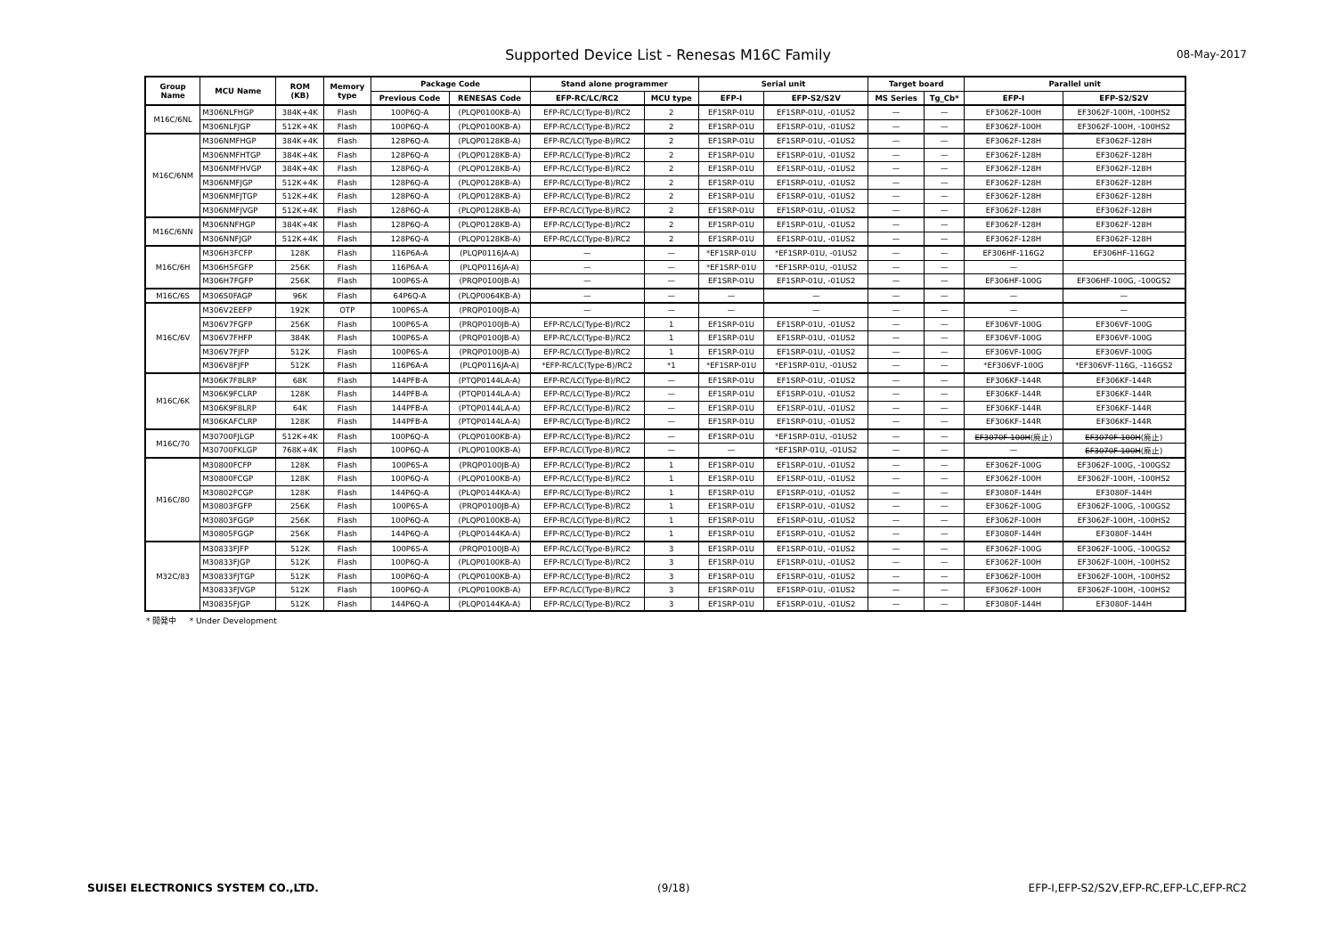Supported Device List - Renesas M16C Family
08-May-2017
| Group Name | MCU Name | ROM (KB) | Memory type | Package Code | | Stand alone programmer | | Serial unit | | Target board | | Parallel unit | |
| --- | --- | --- | --- | --- | --- | --- | --- | --- | --- | --- | --- | --- | --- |
| | | | | Previous Code | RENESAS Code | EFP-RC/LC/RC2 | MCU type | EFP-I | EFP-S2/S2V | MS Series | Tg_Cb* | EFP-I | EFP-S2/S2V |
| M16C/6NL | M306NLFHGP | 384K+4K | Flash | 100P6Q-A | (PLQP0100KB-A) | EFP-RC/LC(Type-B)/RC2 | 2 | EF1SRP-01U | EF1SRP-01U, -01US2 | — | — | EF3062F-100H | EF3062F-100H, -100HS2 |
| | M306NLFJGP | 512K+4K | Flash | 100P6Q-A | (PLQP0100KB-A) | EFP-RC/LC(Type-B)/RC2 | 2 | EF1SRP-01U | EF1SRP-01U, -01US2 | — | — | EF3062F-100H | EF3062F-100H, -100HS2 |
| M16C/6NM | M306NMFHGP | 384K+4K | Flash | 128P6Q-A | (PLQP0128KB-A) | EFP-RC/LC(Type-B)/RC2 | 2 | EF1SRP-01U | EF1SRP-01U, -01US2 | — | — | EF3062F-128H | EF3062F-128H |
| | M306NMFHTGP | 384K+4K | Flash | 128P6Q-A | (PLQP0128KB-A) | EFP-RC/LC(Type-B)/RC2 | 2 | EF1SRP-01U | EF1SRP-01U, -01US2 | — | — | EF3062F-128H | EF3062F-128H |
| | M306NMFHVGP | 384K+4K | Flash | 128P6Q-A | (PLQP0128KB-A) | EFP-RC/LC(Type-B)/RC2 | 2 | EF1SRP-01U | EF1SRP-01U, -01US2 | — | — | EF3062F-128H | EF3062F-128H |
| | M306NMFJGP | 512K+4K | Flash | 128P6Q-A | (PLQP0128KB-A) | EFP-RC/LC(Type-B)/RC2 | 2 | EF1SRP-01U | EF1SRP-01U, -01US2 | — | — | EF3062F-128H | EF3062F-128H |
| | M306NMFJTGP | 512K+4K | Flash | 128P6Q-A | (PLQP0128KB-A) | EFP-RC/LC(Type-B)/RC2 | 2 | EF1SRP-01U | EF1SRP-01U, -01US2 | — | — | EF3062F-128H | EF3062F-128H |
| | M306NMFJVGP | 512K+4K | Flash | 128P6Q-A | (PLQP0128KB-A) | EFP-RC/LC(Type-B)/RC2 | 2 | EF1SRP-01U | EF1SRP-01U, -01US2 | — | — | EF3062F-128H | EF3062F-128H |
| M16C/6NN | M306NNFHGP | 384K+4K | Flash | 128P6Q-A | (PLQP0128KB-A) | EFP-RC/LC(Type-B)/RC2 | 2 | EF1SRP-01U | EF1SRP-01U, -01US2 | — | — | EF3062F-128H | EF3062F-128H |
| | M306NNFJGP | 512K+4K | Flash | 128P6Q-A | (PLQP0128KB-A) | EFP-RC/LC(Type-B)/RC2 | 2 | EF1SRP-01U | EF1SRP-01U, -01US2 | — | — | EF3062F-128H | EF3062F-128H |
| M16C/6H | M306H3FCFP | 128K | Flash | 116P6A-A | (PLQP0116JA-A) | — | — | *EF1SRP-01U | *EF1SRP-01U, -01US2 | — | — | EF306HF-116G2 | EF306HF-116G2 |
| | M306H5FGFP | 256K | Flash | 116P6A-A | (PLQP0116JA-A) | — | — | *EF1SRP-01U | *EF1SRP-01U, -01US2 | — | — | — | |
| | M306H7FGFP | 256K | Flash | 100P6S-A | (PRQP0100JB-A) | — | — | EF1SRP-01U | EF1SRP-01U, -01US2 | — | — | EF306HF-100G | EF306HF-100G, -100GS2 |
| M16C/6S | M306S0FAGP | 96K | Flash | 64P6Q-A | (PLQP0064KB-A) | — | — | — | — | — | — | — | — |
| M16C/6V | M306V2EEFP | 192K | OTP | 100P6S-A | (PRQP0100JB-A) | — | — | — | — | — | — | — | — |
| | M306V7FGFP | 256K | Flash | 100P6S-A | (PRQP0100JB-A) | EFP-RC/LC(Type-B)/RC2 | 1 | EF1SRP-01U | EF1SRP-01U, -01US2 | — | — | EF306VF-100G | EF306VF-100G |
| | M306V7FHFP | 384K | Flash | 100P6S-A | (PRQP0100JB-A) | EFP-RC/LC(Type-B)/RC2 | 1 | EF1SRP-01U | EF1SRP-01U, -01US2 | — | — | EF306VF-100G | EF306VF-100G |
| | M306V7FJFP | 512K | Flash | 100P6S-A | (PRQP0100JB-A) | EFP-RC/LC(Type-B)/RC2 | 1 | EF1SRP-01U | EF1SRP-01U, -01US2 | — | — | EF306VF-100G | EF306VF-100G |
| | M306V8FJFP | 512K | Flash | 116P6A-A | (PLQP0116JA-A) | *EFP-RC/LC(Type-B)/RC2 | *1 | *EF1SRP-01U | *EF1SRP-01U, -01US2 | — | — | *EF306VF-100G | *EF306VF-116G, -116GS2 |
| M16C/6K | M306K7F8LRP | 68K | Flash | 144PFB-A | (PTQP0144LA-A) | EFP-RC/LC(Type-B)/RC2 | — | EF1SRP-01U | EF1SRP-01U, -01US2 | — | — | EF306KF-144R | EF306KF-144R |
| | M306K9FCLRP | 128K | Flash | 144PFB-A | (PTQP0144LA-A) | EFP-RC/LC(Type-B)/RC2 | — | EF1SRP-01U | EF1SRP-01U, -01US2 | — | — | EF306KF-144R | EF306KF-144R |
| | M306K9F8LRP | 64K | Flash | 144PFB-A | (PTQP0144LA-A) | EFP-RC/LC(Type-B)/RC2 | — | EF1SRP-01U | EF1SRP-01U, -01US2 | — | — | EF306KF-144R | EF306KF-144R |
| | M306KAFCLRP | 128K | Flash | 144PFB-A | (PTQP0144LA-A) | EFP-RC/LC(Type-B)/RC2 | — | EF1SRP-01U | EF1SRP-01U, -01US2 | — | — | EF306KF-144R | EF306KF-144R |
| M16C/70 | M30700FJLGP | 512K+4K | Flash | 100P6Q-A | (PLQP0100KB-A) | EFP-RC/LC(Type-B)/RC2 | — | EF1SRP-01U | *EF1SRP-01U, -01US2 | — | — | EF3070F-100H (廃止) | EF3070F-100H (廃止) |
| | M30700FKLGP | 768K+4K | Flash | 100P6Q-A | (PLQP0100KB-A) | EFP-RC/LC(Type-B)/RC2 | — | — | *EF1SRP-01U, -01US2 | — | — | — | EF3070F-100H (廃止) |
| M16C/80 | M30800FCFP | 128K | Flash | 100P6S-A | (PRQP0100JB-A) | EFP-RC/LC(Type-B)/RC2 | 1 | EF1SRP-01U | EF1SRP-01U, -01US2 | — | — | EF3062F-100G | EF3062F-100G, -100GS2 |
| | M30800FCGP | 128K | Flash | 100P6Q-A | (PLQP0100KB-A) | EFP-RC/LC(Type-B)/RC2 | 1 | EF1SRP-01U | EF1SRP-01U, -01US2 | — | — | EF3062F-100H | EF3062F-100H, -100HS2 |
| | M30802FCGP | 128K | Flash | 144P6Q-A | (PLQP0144KA-A) | EFP-RC/LC(Type-B)/RC2 | 1 | EF1SRP-01U | EF1SRP-01U, -01US2 | — | — | EF3080F-144H | EF3080F-144H |
| | M30803FGFP | 256K | Flash | 100P6S-A | (PRQP0100JB-A) | EFP-RC/LC(Type-B)/RC2 | 1 | EF1SRP-01U | EF1SRP-01U, -01US2 | — | — | EF3062F-100G | EF3062F-100G, -100GS2 |
| | M30803FGGP | 256K | Flash | 100P6Q-A | (PLQP0100KB-A) | EFP-RC/LC(Type-B)/RC2 | 1 | EF1SRP-01U | EF1SRP-01U, -01US2 | — | — | EF3062F-100H | EF3062F-100H, -100HS2 |
| | M30805FGGP | 256K | Flash | 144P6Q-A | (PLQP0144KA-A) | EFP-RC/LC(Type-B)/RC2 | 1 | EF1SRP-01U | EF1SRP-01U, -01US2 | — | — | EF3080F-144H | EF3080F-144H |
| M32C/83 | M30833FJFP | 512K | Flash | 100P6S-A | (PRQP0100JB-A) | EFP-RC/LC(Type-B)/RC2 | 3 | EF1SRP-01U | EF1SRP-01U, -01US2 | — | — | EF3062F-100G | EF3062F-100G, -100GS2 |
| | M30833FJGP | 512K | Flash | 100P6Q-A | (PLQP0100KB-A) | EFP-RC/LC(Type-B)/RC2 | 3 | EF1SRP-01U | EF1SRP-01U, -01US2 | — | — | EF3062F-100H | EF3062F-100H, -100HS2 |
| | M30833FJTGP | 512K | Flash | 100P6Q-A | (PLQP0100KB-A) | EFP-RC/LC(Type-B)/RC2 | 3 | EF1SRP-01U | EF1SRP-01U, -01US2 | — | — | EF3062F-100H | EF3062F-100H, -100HS2 |
| | M30833FJVGP | 512K | Flash | 100P6Q-A | (PLQP0100KB-A) | EFP-RC/LC(Type-B)/RC2 | 3 | EF1SRP-01U | EF1SRP-01U, -01US2 | — | — | EF3062F-100H | EF3062F-100H, -100HS2 |
| | M30835FJGP | 512K | Flash | 144P6Q-A | (PLQP0144KA-A) | EFP-RC/LC(Type-B)/RC2 | 3 | EF1SRP-01U | EF1SRP-01U, -01US2 | — | — | EF3080F-144H | EF3080F-144H |
* 開発中 * Under Development
SUISEI ELECTRONICS SYSTEM CO.,LTD. (9/18) EFP-I,EFP-S2/S2V,EFP-RC,EFP-LC,EFP-RC2